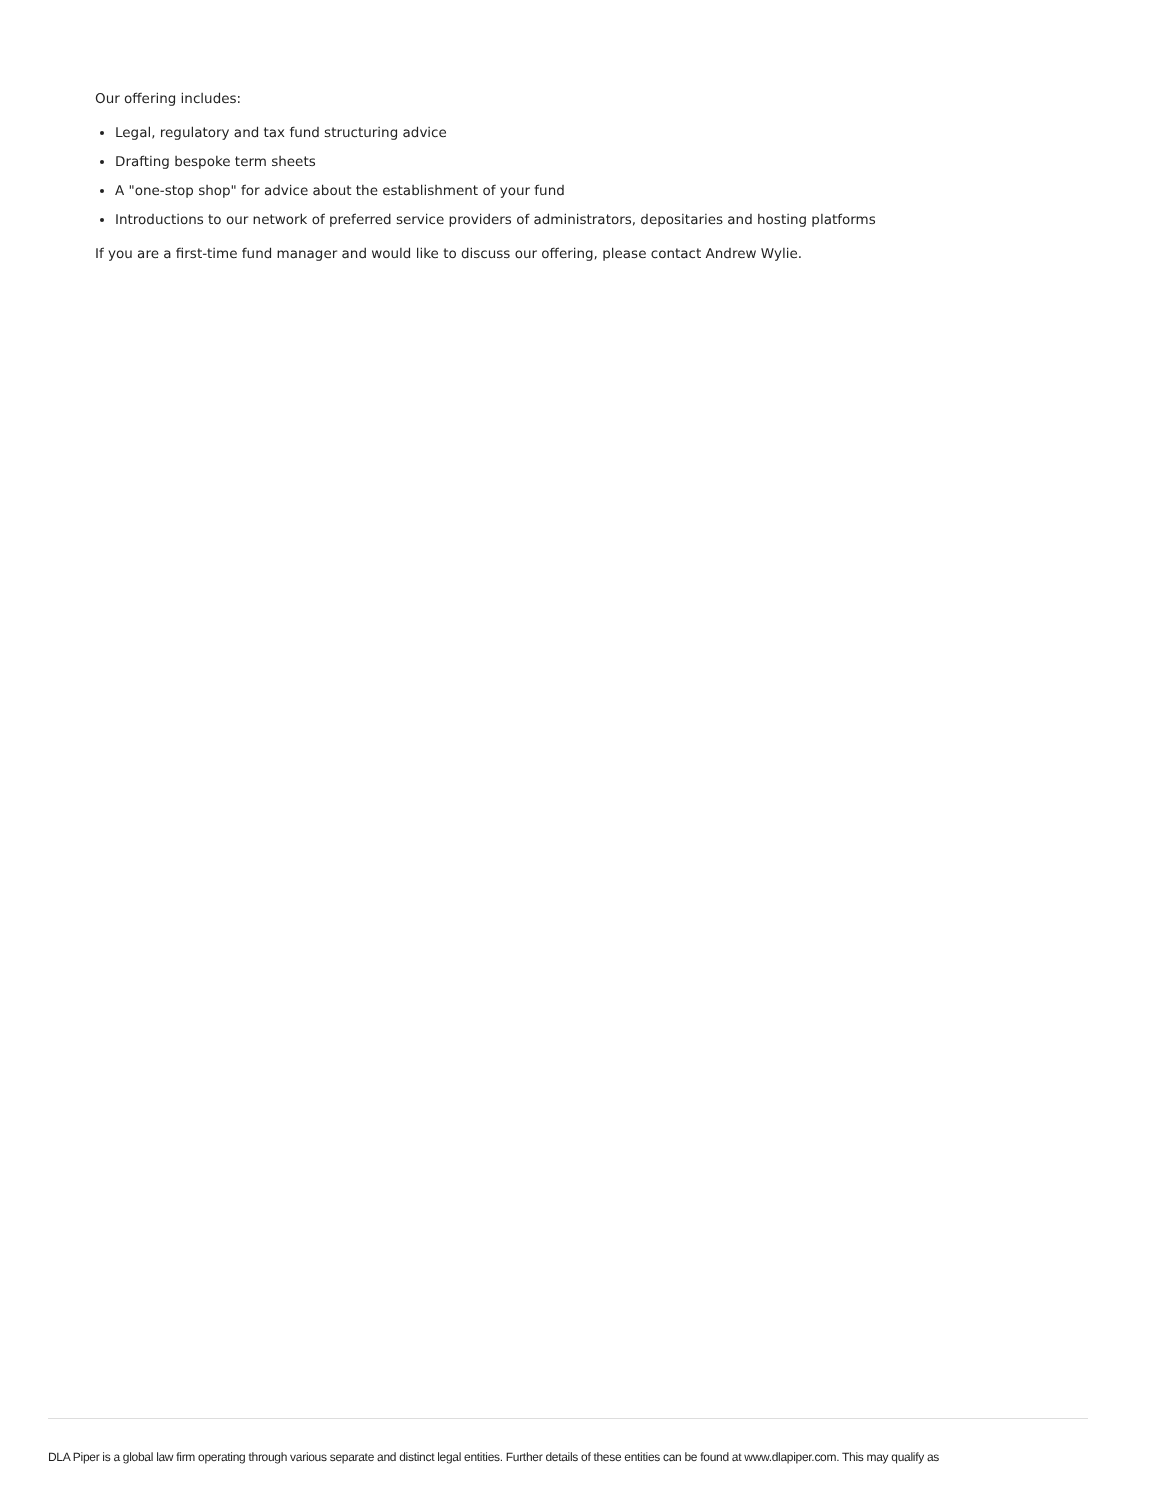Our offering includes:
Legal, regulatory and tax fund structuring advice
Drafting bespoke term sheets
A "one-stop shop" for advice about the establishment of your fund
Introductions to our network of preferred service providers of administrators, depositaries and hosting platforms
If you are a first-time fund manager and would like to discuss our offering, please contact Andrew Wylie.
DLA Piper is a global law firm operating through various separate and distinct legal entities. Further details of these entities can be found at www.dlapiper.com. This may qualify as